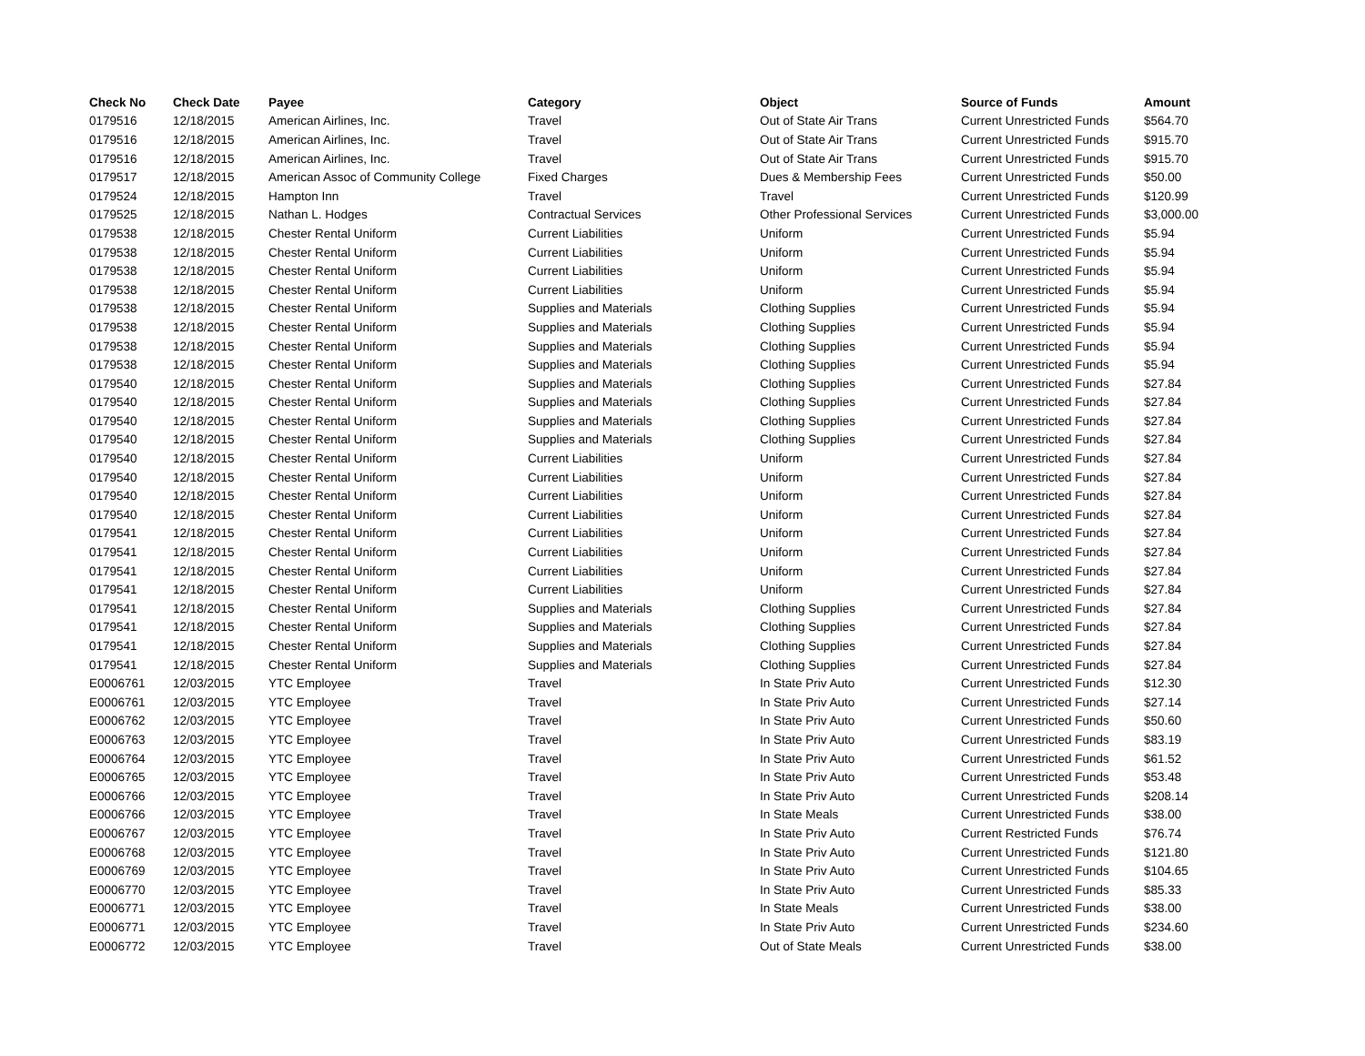| Check No | Check Date | Payee | Category | Object | Source of Funds | Amount |
| --- | --- | --- | --- | --- | --- | --- |
| 0179516 | 12/18/2015 | American Airlines, Inc. | Travel | Out of State Air Trans | Current Unrestricted Funds | $564.70 |
| 0179516 | 12/18/2015 | American Airlines, Inc. | Travel | Out of State Air Trans | Current Unrestricted Funds | $915.70 |
| 0179516 | 12/18/2015 | American Airlines, Inc. | Travel | Out of State Air Trans | Current Unrestricted Funds | $915.70 |
| 0179517 | 12/18/2015 | American Assoc of Community College | Fixed Charges | Dues & Membership Fees | Current Unrestricted Funds | $50.00 |
| 0179524 | 12/18/2015 | Hampton Inn | Travel | Travel | Current Unrestricted Funds | $120.99 |
| 0179525 | 12/18/2015 | Nathan L. Hodges | Contractual Services | Other Professional Services | Current Unrestricted Funds | $3,000.00 |
| 0179538 | 12/18/2015 | Chester Rental Uniform | Current Liabilities | Uniform | Current Unrestricted Funds | $5.94 |
| 0179538 | 12/18/2015 | Chester Rental Uniform | Current Liabilities | Uniform | Current Unrestricted Funds | $5.94 |
| 0179538 | 12/18/2015 | Chester Rental Uniform | Current Liabilities | Uniform | Current Unrestricted Funds | $5.94 |
| 0179538 | 12/18/2015 | Chester Rental Uniform | Current Liabilities | Uniform | Current Unrestricted Funds | $5.94 |
| 0179538 | 12/18/2015 | Chester Rental Uniform | Supplies and Materials | Clothing Supplies | Current Unrestricted Funds | $5.94 |
| 0179538 | 12/18/2015 | Chester Rental Uniform | Supplies and Materials | Clothing Supplies | Current Unrestricted Funds | $5.94 |
| 0179538 | 12/18/2015 | Chester Rental Uniform | Supplies and Materials | Clothing Supplies | Current Unrestricted Funds | $5.94 |
| 0179538 | 12/18/2015 | Chester Rental Uniform | Supplies and Materials | Clothing Supplies | Current Unrestricted Funds | $5.94 |
| 0179540 | 12/18/2015 | Chester Rental Uniform | Supplies and Materials | Clothing Supplies | Current Unrestricted Funds | $27.84 |
| 0179540 | 12/18/2015 | Chester Rental Uniform | Supplies and Materials | Clothing Supplies | Current Unrestricted Funds | $27.84 |
| 0179540 | 12/18/2015 | Chester Rental Uniform | Supplies and Materials | Clothing Supplies | Current Unrestricted Funds | $27.84 |
| 0179540 | 12/18/2015 | Chester Rental Uniform | Supplies and Materials | Clothing Supplies | Current Unrestricted Funds | $27.84 |
| 0179540 | 12/18/2015 | Chester Rental Uniform | Current Liabilities | Uniform | Current Unrestricted Funds | $27.84 |
| 0179540 | 12/18/2015 | Chester Rental Uniform | Current Liabilities | Uniform | Current Unrestricted Funds | $27.84 |
| 0179540 | 12/18/2015 | Chester Rental Uniform | Current Liabilities | Uniform | Current Unrestricted Funds | $27.84 |
| 0179540 | 12/18/2015 | Chester Rental Uniform | Current Liabilities | Uniform | Current Unrestricted Funds | $27.84 |
| 0179541 | 12/18/2015 | Chester Rental Uniform | Current Liabilities | Uniform | Current Unrestricted Funds | $27.84 |
| 0179541 | 12/18/2015 | Chester Rental Uniform | Current Liabilities | Uniform | Current Unrestricted Funds | $27.84 |
| 0179541 | 12/18/2015 | Chester Rental Uniform | Current Liabilities | Uniform | Current Unrestricted Funds | $27.84 |
| 0179541 | 12/18/2015 | Chester Rental Uniform | Current Liabilities | Uniform | Current Unrestricted Funds | $27.84 |
| 0179541 | 12/18/2015 | Chester Rental Uniform | Supplies and Materials | Clothing Supplies | Current Unrestricted Funds | $27.84 |
| 0179541 | 12/18/2015 | Chester Rental Uniform | Supplies and Materials | Clothing Supplies | Current Unrestricted Funds | $27.84 |
| 0179541 | 12/18/2015 | Chester Rental Uniform | Supplies and Materials | Clothing Supplies | Current Unrestricted Funds | $27.84 |
| 0179541 | 12/18/2015 | Chester Rental Uniform | Supplies and Materials | Clothing Supplies | Current Unrestricted Funds | $27.84 |
| E0006761 | 12/03/2015 | YTC Employee | Travel | In State Priv Auto | Current Unrestricted Funds | $12.30 |
| E0006761 | 12/03/2015 | YTC Employee | Travel | In State Priv Auto | Current Unrestricted Funds | $27.14 |
| E0006762 | 12/03/2015 | YTC Employee | Travel | In State Priv Auto | Current Unrestricted Funds | $50.60 |
| E0006763 | 12/03/2015 | YTC Employee | Travel | In State Priv Auto | Current Unrestricted Funds | $83.19 |
| E0006764 | 12/03/2015 | YTC Employee | Travel | In State Priv Auto | Current Unrestricted Funds | $61.52 |
| E0006765 | 12/03/2015 | YTC Employee | Travel | In State Priv Auto | Current Unrestricted Funds | $53.48 |
| E0006766 | 12/03/2015 | YTC Employee | Travel | In State Priv Auto | Current Unrestricted Funds | $208.14 |
| E0006766 | 12/03/2015 | YTC Employee | Travel | In State Meals | Current Unrestricted Funds | $38.00 |
| E0006767 | 12/03/2015 | YTC Employee | Travel | In State Priv Auto | Current Restricted Funds | $76.74 |
| E0006768 | 12/03/2015 | YTC Employee | Travel | In State Priv Auto | Current Unrestricted Funds | $121.80 |
| E0006769 | 12/03/2015 | YTC Employee | Travel | In State Priv Auto | Current Unrestricted Funds | $104.65 |
| E0006770 | 12/03/2015 | YTC Employee | Travel | In State Priv Auto | Current Unrestricted Funds | $85.33 |
| E0006771 | 12/03/2015 | YTC Employee | Travel | In State Meals | Current Unrestricted Funds | $38.00 |
| E0006771 | 12/03/2015 | YTC Employee | Travel | In State Priv Auto | Current Unrestricted Funds | $234.60 |
| E0006772 | 12/03/2015 | YTC Employee | Travel | Out of State Meals | Current Unrestricted Funds | $38.00 |